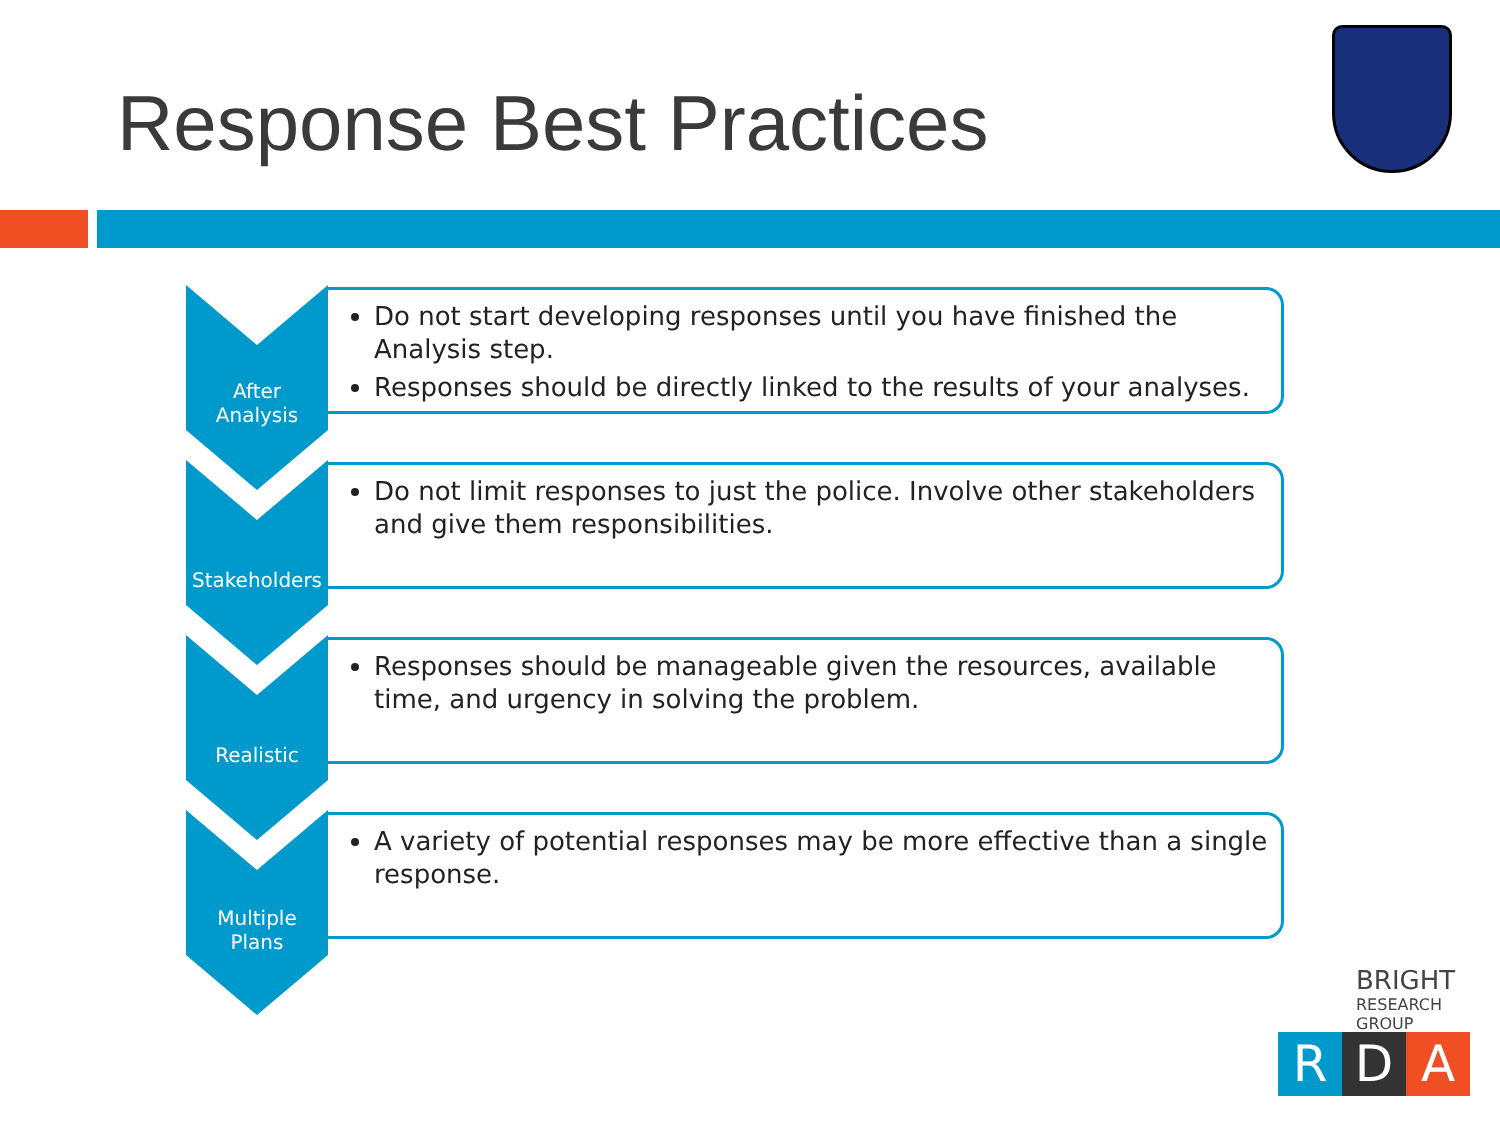Response Best Practices
After
Analysis
Do not start developing responses until you have finished the Analysis step.
Responses should be directly linked to the results of your analyses.
Stakeholders
Do not limit responses to just the police. Involve other stakeholders and give them responsibilities.
Realistic
Responses should be manageable given the resources, available time, and urgency in solving the problem.
Multiple
Plans
A variety of potential responses may be more effective than a single response.
BRIGHT
RESEARCH GROUP
R D A